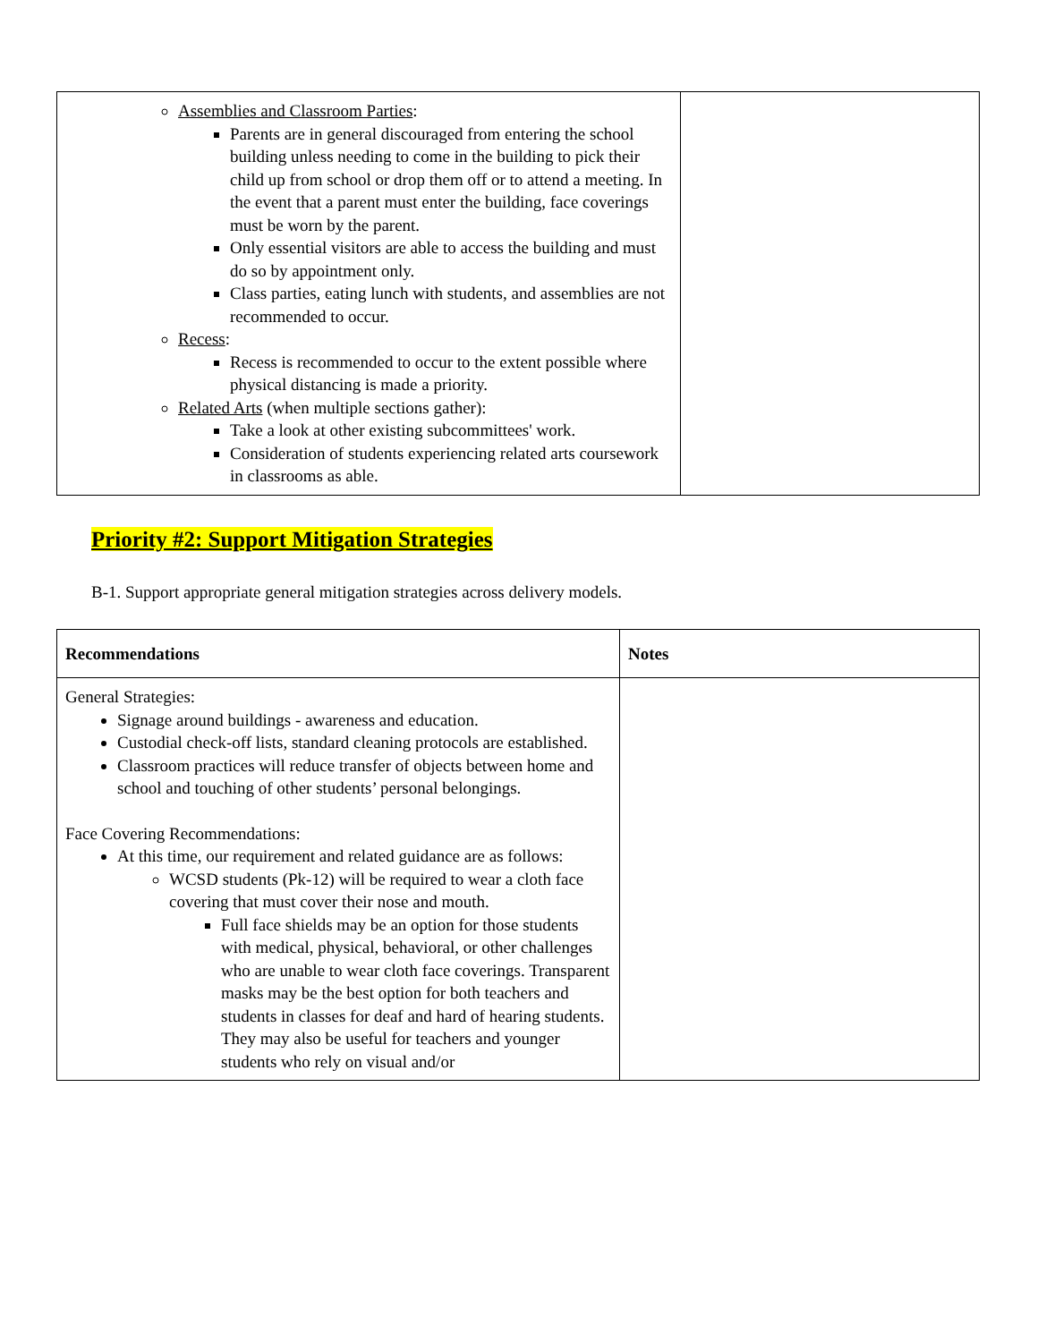| Assemblies and Classroom Parties : Parents are in general discouraged from entering the school building unless needing to come in the building to pick their child up from school or drop them off or to attend a meeting. In the event that a parent must enter the building, face coverings must be worn by the parent. Only essential visitors are able to access the building and must do so by appointment only. Class parties, eating lunch with students, and assemblies are not recommended to occur. Recess : Recess is recommended to occur to the extent possible where physical distancing is made a priority. Related Arts (when multiple sections gather): Take a look at other existing subcommittees' work. Consideration of students experiencing related arts coursework in classrooms as able. | |
Priority #2: Support Mitigation Strategies
B-1. Support appropriate general mitigation strategies across delivery models.
| Recommendations | Notes |
| --- | --- |
| General Strategies: Signage around buildings - awareness and education. Custodial check-off lists, standard cleaning protocols are established. Classroom practices will reduce transfer of objects between home and school and touching of other students’ personal belongings. Face Covering Recommendations: At this time, our requirement and related guidance are as follows: WCSD students (Pk-12) will be required to wear a cloth face covering that must cover their nose and mouth. Full face shields may be an option for those students with medical, physical, behavioral, or other challenges who are unable to wear cloth face coverings. Transparent masks may be the best option for both teachers and students in classes for deaf and hard of hearing students. They may also be useful for teachers and younger students who rely on visual and/or | |